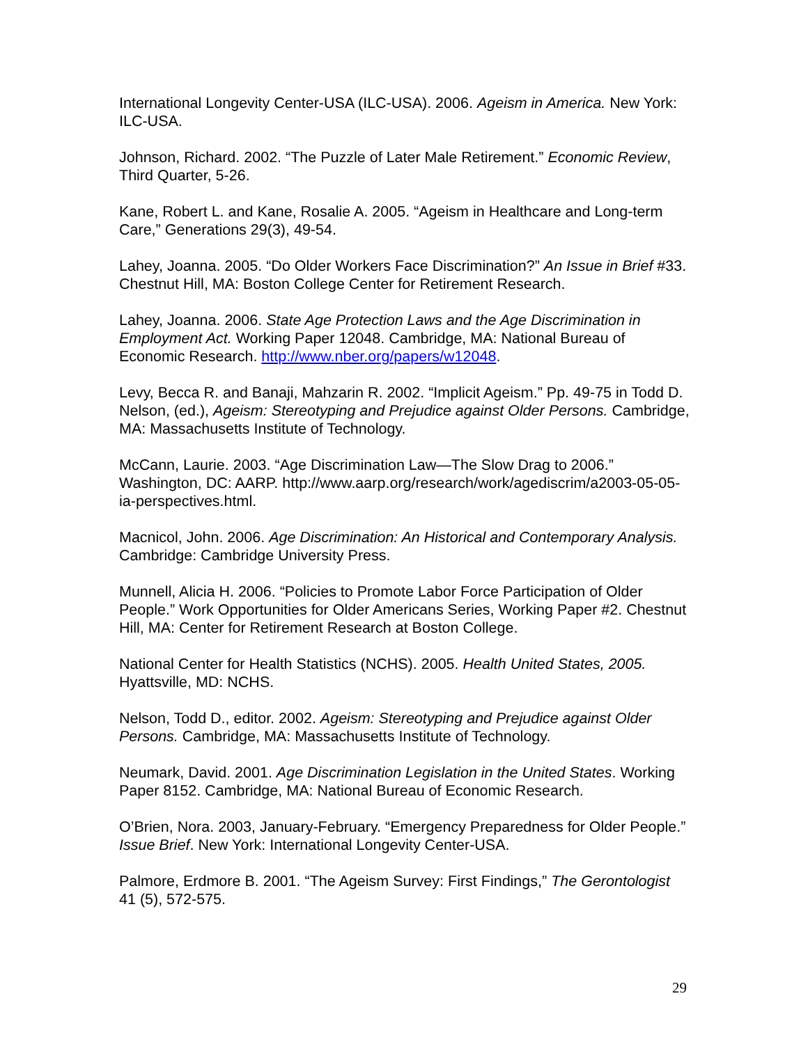International Longevity Center-USA (ILC-USA). 2006. Ageism in America. New York: ILC-USA.
Johnson, Richard. 2002. “The Puzzle of Later Male Retirement.” Economic Review, Third Quarter, 5-26.
Kane, Robert L. and Kane, Rosalie A. 2005. “Ageism in Healthcare and Long-term Care,” Generations 29(3), 49-54.
Lahey, Joanna. 2005. “Do Older Workers Face Discrimination?” An Issue in Brief #33. Chestnut Hill, MA: Boston College Center for Retirement Research.
Lahey, Joanna. 2006. State Age Protection Laws and the Age Discrimination in Employment Act. Working Paper 12048. Cambridge, MA: National Bureau of Economic Research. http://www.nber.org/papers/w12048.
Levy, Becca R. and Banaji, Mahzarin R. 2002. “Implicit Ageism.” Pp. 49-75 in Todd D. Nelson, (ed.), Ageism: Stereotyping and Prejudice against Older Persons. Cambridge, MA: Massachusetts Institute of Technology.
McCann, Laurie. 2003. “Age Discrimination Law—The Slow Drag to 2006.” Washington, DC: AARP. http://www.aarp.org/research/work/agediscrim/a2003-05-05-ia-perspectives.html.
Macnicol, John. 2006. Age Discrimination: An Historical and Contemporary Analysis. Cambridge: Cambridge University Press.
Munnell, Alicia H. 2006. “Policies to Promote Labor Force Participation of Older People.” Work Opportunities for Older Americans Series, Working Paper #2. Chestnut Hill, MA: Center for Retirement Research at Boston College.
National Center for Health Statistics (NCHS). 2005. Health United States, 2005. Hyattsville, MD: NCHS.
Nelson, Todd D., editor. 2002. Ageism: Stereotyping and Prejudice against Older Persons. Cambridge, MA: Massachusetts Institute of Technology.
Neumark, David. 2001. Age Discrimination Legislation in the United States. Working Paper 8152. Cambridge, MA: National Bureau of Economic Research.
O’Brien, Nora. 2003, January-February. “Emergency Preparedness for Older People.” Issue Brief. New York: International Longevity Center-USA.
Palmore, Erdmore B. 2001. “The Ageism Survey: First Findings,” The Gerontologist 41 (5), 572-575.
29